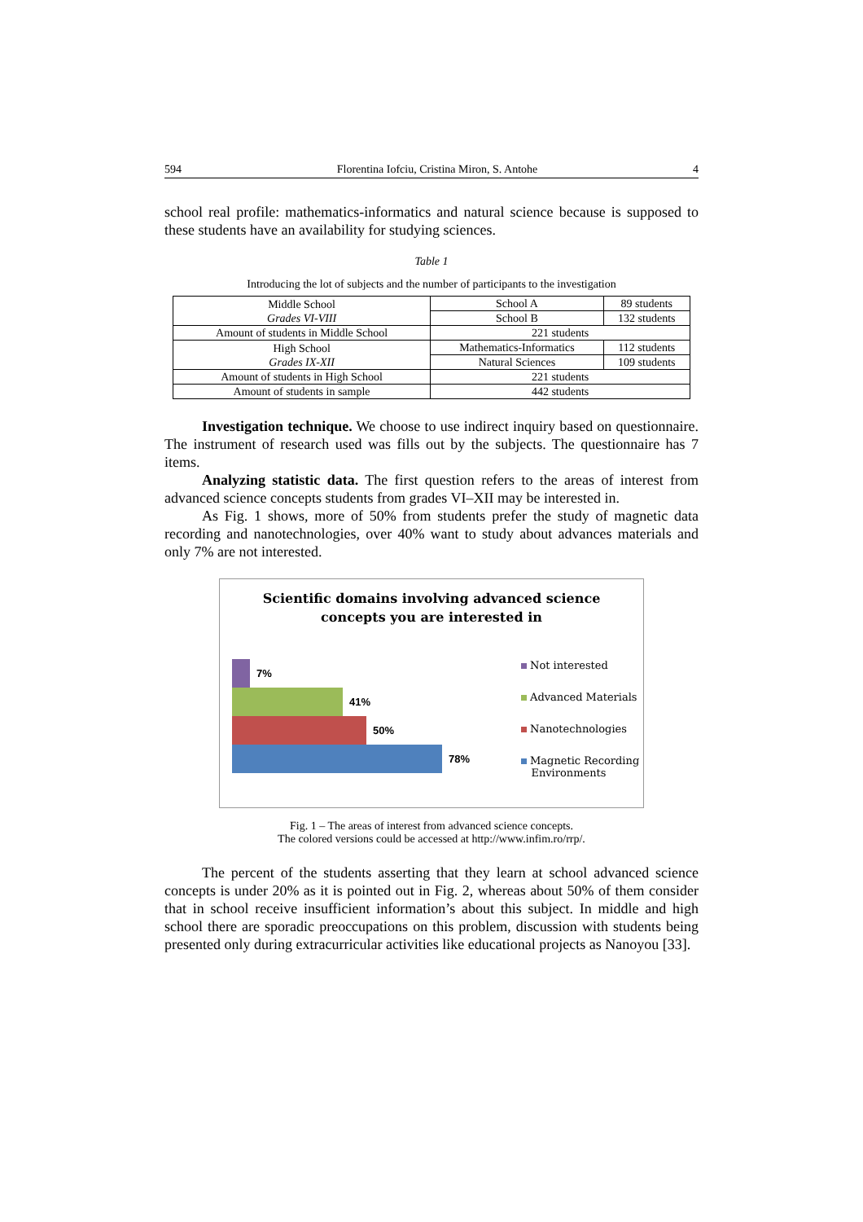594 Florentina Iofciu, Cristina Miron, S. Antohe 4
school real profile: mathematics-informatics and natural science because is supposed to these students have an availability for studying sciences.
Table 1
Introducing the lot of subjects and the number of participants to the investigation
| Middle School Grades VI-VIII | School A | 89 students |
| | School B | 132 students |
| Amount of students in Middle School | 221 students | |
| High School Grades IX-XII | Mathematics-Informatics | 112 students |
| | Natural Sciences | 109 students |
| Amount of students in High School | 221 students | |
| Amount of students in sample | 442 students | |
Investigation technique. We choose to use indirect inquiry based on questionnaire. The instrument of research used was fills out by the subjects. The questionnaire has 7 items.
Analyzing statistic data. The first question refers to the areas of interest from advanced science concepts students from grades VI–XII may be interested in.
As Fig. 1 shows, more of 50% from students prefer the study of magnetic data recording and nanotechnologies, over 40% want to study about advances materials and only 7% are not interested.
Scientific domains involving advanced science
concepts you are interested in
7%
41%
50%
78%
Not interested
Advanced Materials
Nanotechnologies
Magnetic Recording
Environments
Fig. 1 – The areas of interest from advanced science concepts.
The colored versions could be accessed at http://www.infim.ro/rrp/.
The percent of the students asserting that they learn at school advanced science concepts is under 20% as it is pointed out in Fig. 2, whereas about 50% of them consider that in school receive insufficient information’s about this subject. In middle and high school there are sporadic preoccupations on this problem, discussion with students being presented only during extracurricular activities like educational projects as Nanoyou [33].